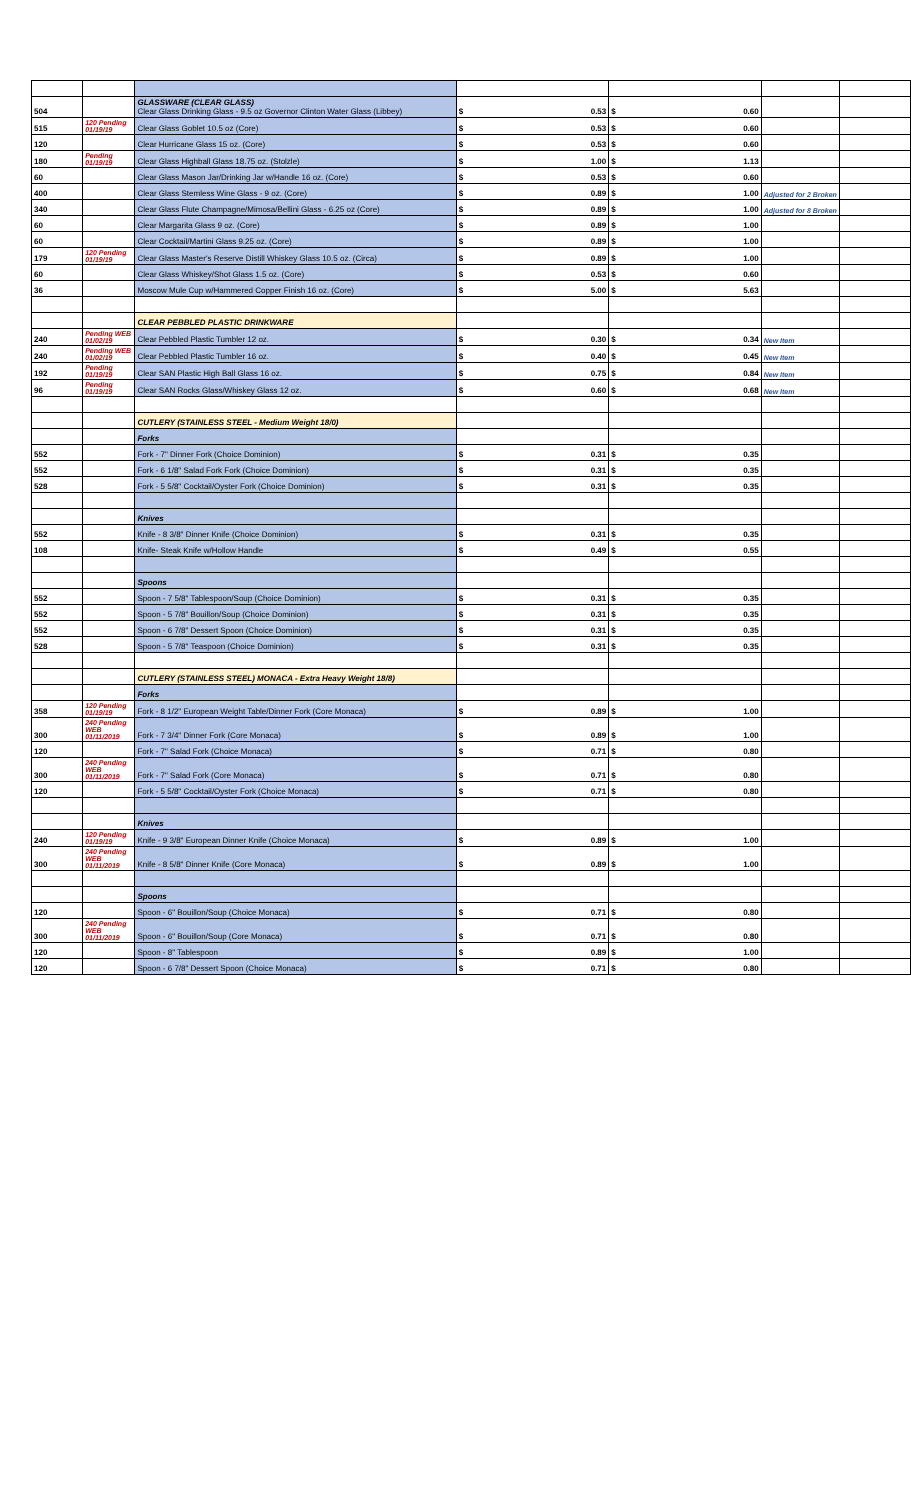| 504 | | GLASSWARE (CLEAR GLASS) Clear Glass Drinking Glass - 9.5 oz Governor Clinton Water Glass (Libbey) | $ 0.53 | $ 0.60 | | |
| 515 | 120 Pending 01/19/19 | Clear Glass Goblet 10.5 oz (Core) | $ 0.53 | $ 0.60 | | |
| 120 | | Clear Hurricane Glass 15 oz. (Core) | $ 0.53 | $ 0.60 | | |
| 180 | Pending 01/19/19 | Clear Glass Highball Glass 18.75 oz. (Stolzle) | $ 1.00 | $ 1.13 | | |
| 60 | | Clear Glass Mason Jar/Drinking Jar w/Handle 16 oz. (Core) | $ 0.53 | $ 0.60 | | |
| 400 | | Clear Glass Stemless Wine Glass - 9 oz. (Core) | $ 0.89 | $ 1.00 | Adjusted for 2 Broken | |
| 340 | | Clear Glass Flute Champagne/Mimosa/Bellini Glass - 6.25 oz (Core) | $ 0.89 | $ 1.00 | Adjusted for 8 Broken | |
| 60 | | Clear Margarita Glass 9 oz. (Core) | $ 0.89 | $ 1.00 | | |
| 60 | | Clear Cocktail/Martini Glass 9.25 oz. (Core) | $ 0.89 | $ 1.00 | | |
| 179 | 120 Pending 01/19/19 | Clear Glass Master's Reserve Distill Whiskey Glass 10.5 oz. (Circa) | $ 0.89 | $ 1.00 | | |
| 60 | | Clear Glass Whiskey/Shot Glass 1.5 oz. (Core) | $ 0.53 | $ 0.60 | | |
| 36 | | Moscow Mule Cup w/Hammered Copper Finish 16 oz. (Core) | $ 5.00 | $ 5.63 | | |
| | | CLEAR PEBBLED PLASTIC DRINKWARE | | | | |
| 240 | Pending WEB 01/02/19 | Clear Pebbled Plastic Tumbler 12 oz. | $ 0.30 | $ 0.34 | New Item | |
| 240 | Pending WEB 01/02/19 | Clear Pebbled Plastic Tumbler 16 oz. | $ 0.40 | $ 0.45 | New Item | |
| 192 | Pending 01/19/19 | Clear SAN Plastic High Ball Glass 16 oz. | $ 0.75 | $ 0.84 | New Item | |
| 96 | Pending 01/19/19 | Clear SAN Rocks Glass/Whiskey Glass 12 oz. | $ 0.60 | $ 0.68 | New Item | |
| | | CUTLERY (STAINLESS STEEL - Medium Weight 18/0) | | | | |
| | | Forks | | | | |
| 552 | | Fork - 7" Dinner Fork (Choice Dominion) | $ 0.31 | $ 0.35 | | |
| 552 | | Fork - 6 1/8" Salad Fork Fork (Choice Dominion) | $ 0.31 | $ 0.35 | | |
| 528 | | Fork - 5 5/8" Cocktail/Oyster Fork (Choice Dominion) | $ 0.31 | $ 0.35 | | |
| | | Knives | | | | |
| 552 | | Knife - 8 3/8" Dinner Knife (Choice Dominion) | $ 0.31 | $ 0.35 | | |
| 108 | | Knife- Steak Knife w/Hollow Handle | $ 0.49 | $ 0.55 | | |
| | | Spoons | | | | |
| 552 | | Spoon - 7 5/8" Tablespoon/Soup (Choice Dominion) | $ 0.31 | $ 0.35 | | |
| 552 | | Spoon - 5 7/8" Bouillon/Soup (Choice Dominion) | $ 0.31 | $ 0.35 | | |
| 552 | | Spoon - 6 7/8" Dessert Spoon (Choice Dominion) | $ 0.31 | $ 0.35 | | |
| 528 | | Spoon - 5 7/8" Teaspoon (Choice Dominion) | $ 0.31 | $ 0.35 | | |
| | | CUTLERY (STAINLESS STEEL) MONACA - Extra Heavy Weight 18/8) | | | | |
| | | Forks | | | | |
| 358 | 120 Pending 01/19/19 | Fork - 8 1/2" European Weight Table/Dinner Fork (Core Monaca) | $ 0.89 | $ 1.00 | | |
| 300 | 240 Pending WEB 01/11/2019 | Fork - 7 3/4" Dinner Fork (Core Monaca) | $ 0.89 | $ 1.00 | | |
| 120 | | Fork - 7" Salad Fork (Choice Monaca) | $ 0.71 | $ 0.80 | | |
| 300 | 240 Pending WEB 01/11/2019 | Fork - 7" Salad Fork (Core Monaca) | $ 0.71 | $ 0.80 | | |
| 120 | | Fork - 5 5/8" Cocktail/Oyster Fork (Choice Monaca) | $ 0.71 | $ 0.80 | | |
| | | Knives | | | | |
| 240 | 120 Pending 01/19/19 | Knife - 9 3/8" European Dinner Knife (Choice Monaca) | $ 0.89 | $ 1.00 | | |
| 300 | 240 Pending WEB 01/11/2019 | Knife - 8 5/8" Dinner Knife (Core Monaca) | $ 0.89 | $ 1.00 | | |
| | | Spoons | | | | |
| 120 | | Spoon - 6" Bouillon/Soup (Choice Monaca) | $ 0.71 | $ 0.80 | | |
| 300 | 240 Pending WEB 01/11/2019 | Spoon - 6" Bouillon/Soup (Core Monaca) | $ 0.71 | $ 0.80 | | |
| 120 | | Spoon - 8" Tablespoon | $ 0.89 | $ 1.00 | | |
| 120 | | Spoon - 6 7/8" Dessert Spoon (Choice Monaca) | $ 0.71 | $ 0.80 | | |